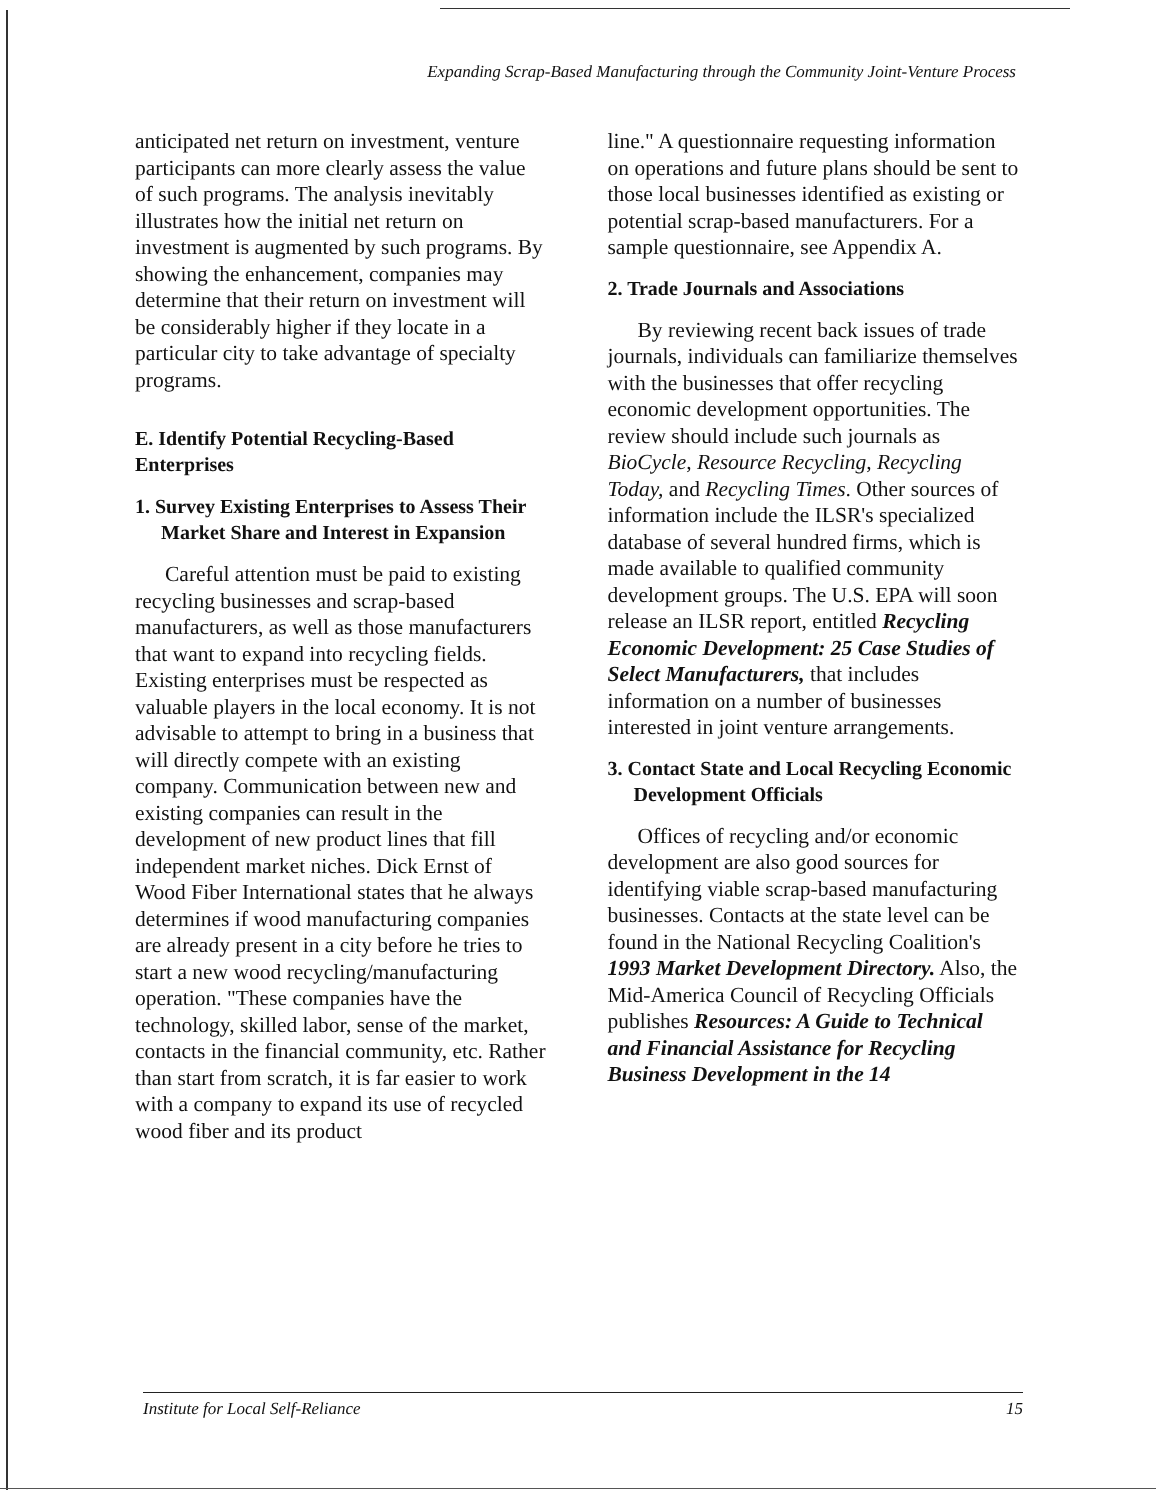Expanding Scrap-Based Manufacturing through the Community Joint-Venture Process
anticipated net return on investment, venture participants can more clearly assess the value of such programs. The analysis inevitably illustrates how the initial net return on investment is augmented by such programs. By showing the enhancement, companies may determine that their return on investment will be considerably higher if they locate in a particular city to take advantage of specialty programs.
E. Identify Potential Recycling-Based Enterprises
1. Survey Existing Enterprises to Assess Their Market Share and Interest in Expansion
Careful attention must be paid to existing recycling businesses and scrap-based manufacturers, as well as those manufacturers that want to expand into recycling fields. Existing enterprises must be respected as valuable players in the local economy. It is not advisable to attempt to bring in a business that will directly compete with an existing company. Communication between new and existing companies can result in the development of new product lines that fill independent market niches. Dick Ernst of Wood Fiber International states that he always determines if wood manufacturing companies are already present in a city before he tries to start a new wood recycling/manufacturing operation. "These companies have the technology, skilled labor, sense of the market, contacts in the financial community, etc. Rather than start from scratch, it is far easier to work with a company to expand its use of recycled wood fiber and its product
line." A questionnaire requesting information on operations and future plans should be sent to those local businesses identified as existing or potential scrap-based manufacturers. For a sample questionnaire, see Appendix A.
2. Trade Journals and Associations
By reviewing recent back issues of trade journals, individuals can familiarize themselves with the businesses that offer recycling economic development opportunities. The review should include such journals as BioCycle, Resource Recycling, Recycling Today, and Recycling Times. Other sources of information include the ILSR's specialized database of several hundred firms, which is made available to qualified community development groups. The U.S. EPA will soon release an ILSR report, entitled Recycling Economic Development: 25 Case Studies of Select Manufacturers, that includes information on a number of businesses interested in joint venture arrangements.
3. Contact State and Local Recycling Economic Development Officials
Offices of recycling and/or economic development are also good sources for identifying viable scrap-based manufacturing businesses. Contacts at the state level can be found in the National Recycling Coalition's 1993 Market Development Directory. Also, the Mid-America Council of Recycling Officials publishes Resources: A Guide to Technical and Financial Assistance for Recycling Business Development in the 14
Institute for Local Self-Reliance 15